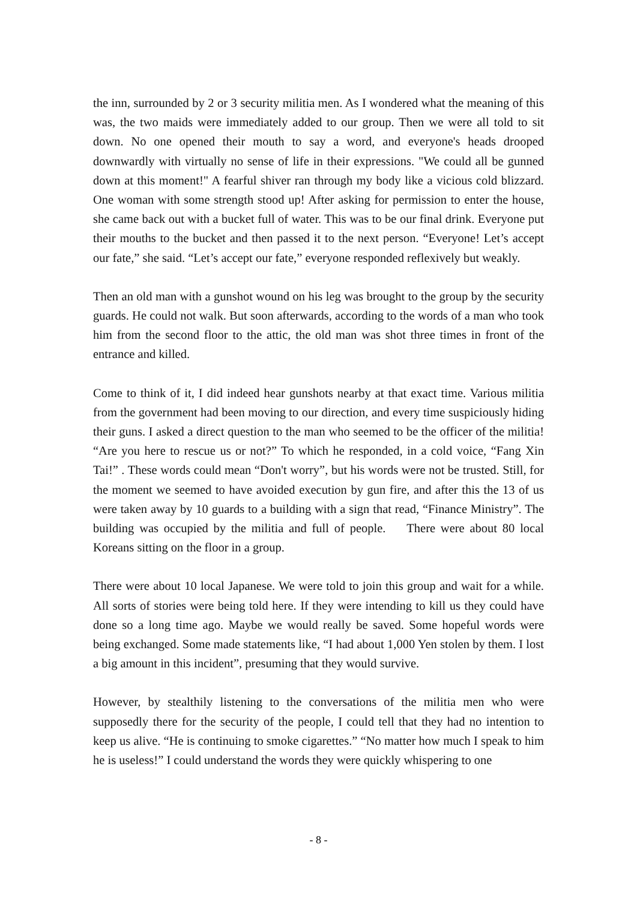the inn, surrounded by 2 or 3 security militia men. As I wondered what the meaning of this was, the two maids were immediately added to our group. Then we were all told to sit down. No one opened their mouth to say a word, and everyone's heads drooped downwardly with virtually no sense of life in their expressions. "We could all be gunned down at this moment!" A fearful shiver ran through my body like a vicious cold blizzard. One woman with some strength stood up! After asking for permission to enter the house, she came back out with a bucket full of water. This was to be our final drink. Everyone put their mouths to the bucket and then passed it to the next person. “Everyone! Let’s accept our fate,” she said. “Let’s accept our fate,” everyone responded reflexively but weakly.
Then an old man with a gunshot wound on his leg was brought to the group by the security guards. He could not walk. But soon afterwards, according to the words of a man who took him from the second floor to the attic, the old man was shot three times in front of the entrance and killed.
Come to think of it, I did indeed hear gunshots nearby at that exact time. Various militia from the government had been moving to our direction, and every time suspiciously hiding their guns. I asked a direct question to the man who seemed to be the officer of the militia! “Are you here to rescue us or not?” To which he responded, in a cold voice, “Fang Xin Tai!” . These words could mean “Don't worry”, but his words were not be trusted. Still, for the moment we seemed to have avoided execution by gun fire, and after this the 13 of us were taken away by 10 guards to a building with a sign that read, “Finance Ministry”. The building was occupied by the militia and full of people. There were about 80 local Koreans sitting on the floor in a group.
There were about 10 local Japanese. We were told to join this group and wait for a while. All sorts of stories were being told here. If they were intending to kill us they could have done so a long time ago. Maybe we would really be saved. Some hopeful words were being exchanged. Some made statements like, “I had about 1,000 Yen stolen by them. I lost a big amount in this incident”, presuming that they would survive.
However, by stealthily listening to the conversations of the militia men who were supposedly there for the security of the people, I could tell that they had no intention to keep us alive. “He is continuing to smoke cigarettes.” “No matter how much I speak to him he is useless!” I could understand the words they were quickly whispering to one
- 8 -